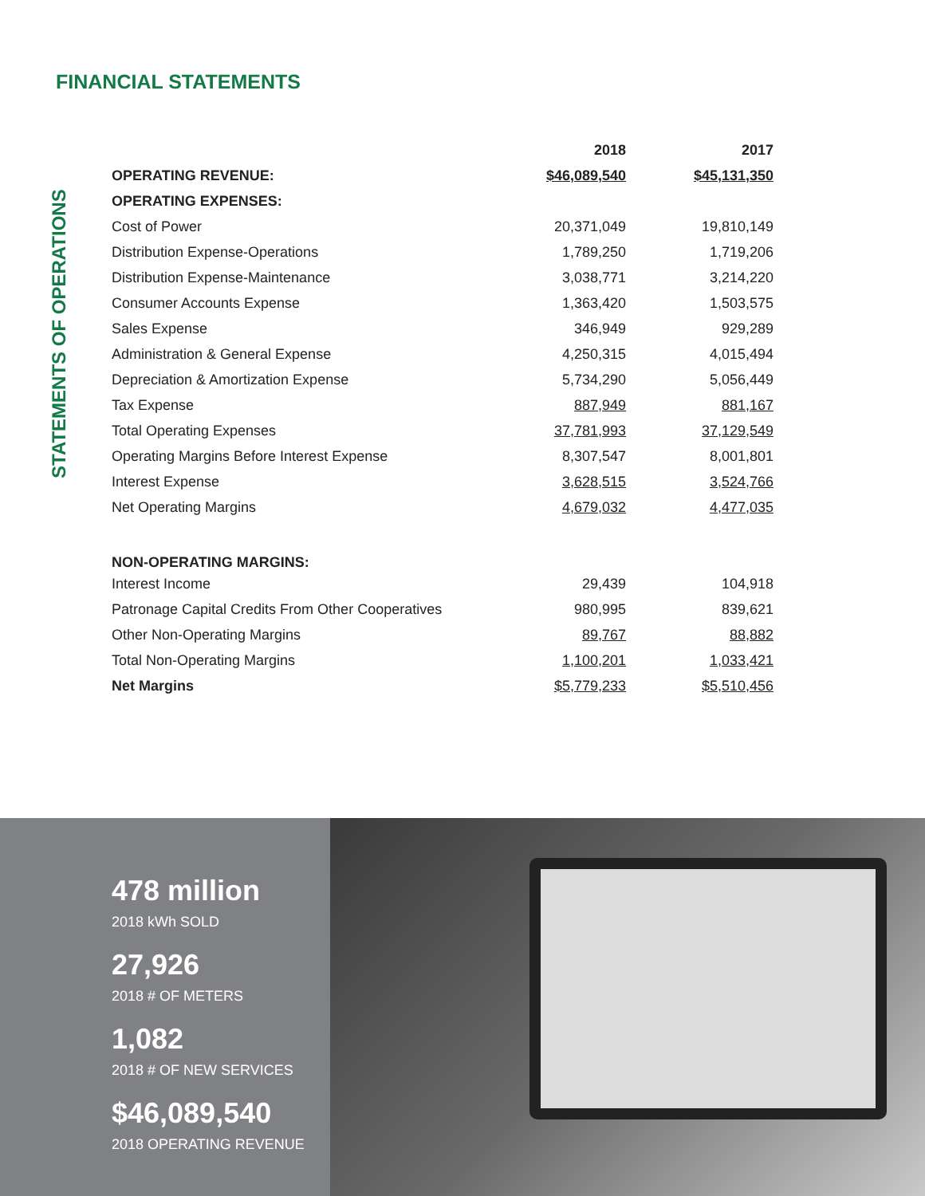FINANCIAL STATEMENTS
STATEMENTS OF OPERATIONS
| | 2018 | 2017 |
| OPERATING REVENUE: | $46,089,540 | $45,131,350 |
| OPERATING EXPENSES: | | |
| Cost of Power | 20,371,049 | 19,810,149 |
| Distribution Expense-Operations | 1,789,250 | 1,719,206 |
| Distribution Expense-Maintenance | 3,038,771 | 3,214,220 |
| Consumer Accounts Expense | 1,363,420 | 1,503,575 |
| Sales Expense | 346,949 | 929,289 |
| Administration & General Expense | 4,250,315 | 4,015,494 |
| Depreciation & Amortization Expense | 5,734,290 | 5,056,449 |
| Tax Expense | 887,949 | 881,167 |
| Total Operating Expenses | 37,781,993 | 37,129,549 |
| Operating Margins Before Interest Expense | 8,307,547 | 8,001,801 |
| Interest Expense | 3,628,515 | 3,524,766 |
| Net Operating Margins | 4,679,032 | 4,477,035 |
| NON-OPERATING MARGINS: | | |
| Interest Income | 29,439 | 104,918 |
| Patronage Capital Credits From Other Cooperatives | 980,995 | 839,621 |
| Other Non-Operating Margins | 89,767 | 88,882 |
| Total Non-Operating Margins | 1,100,201 | 1,033,421 |
| Net Margins | $5,779,233 | $5,510,456 |
478 million
2018 kWh SOLD
27,926
2018 # OF METERS
1,082
2018 # OF NEW SERVICES
$46,089,540
2018 OPERATING REVENUE